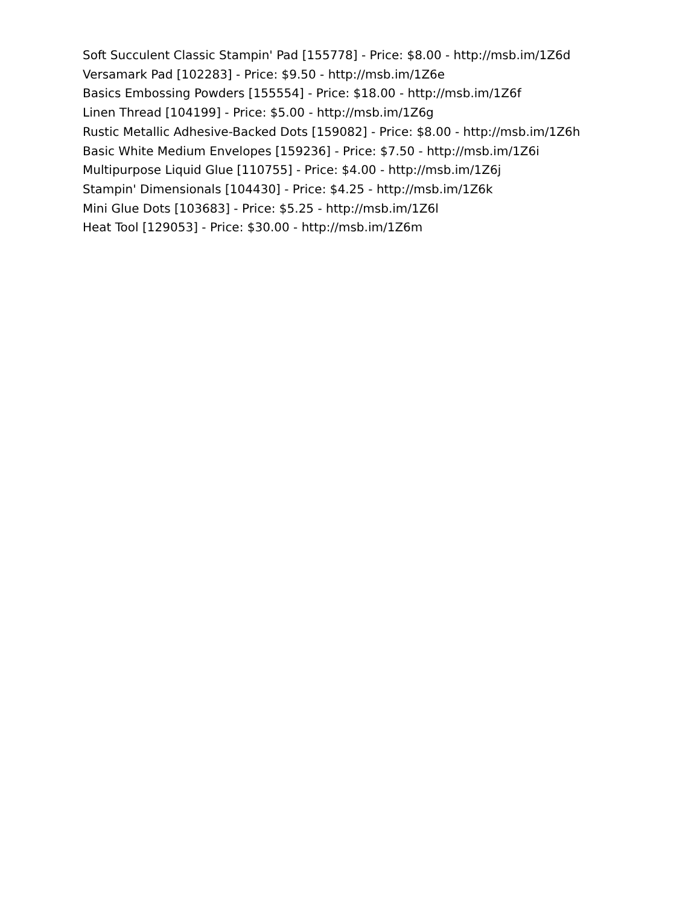Soft Succulent Classic Stampin' Pad [155778] - Price: $8.00 - http://msb.im/1Z6d
Versamark Pad [102283] - Price: $9.50 - http://msb.im/1Z6e
Basics Embossing Powders [155554] - Price: $18.00 - http://msb.im/1Z6f
Linen Thread [104199] - Price: $5.00 - http://msb.im/1Z6g
Rustic Metallic Adhesive-Backed Dots [159082] - Price: $8.00 - http://msb.im/1Z6h
Basic White Medium Envelopes [159236] - Price: $7.50 - http://msb.im/1Z6i
Multipurpose Liquid Glue [110755] - Price: $4.00 - http://msb.im/1Z6j
Stampin' Dimensionals [104430] - Price: $4.25 - http://msb.im/1Z6k
Mini Glue Dots [103683] - Price: $5.25 - http://msb.im/1Z6l
Heat Tool [129053] - Price: $30.00 - http://msb.im/1Z6m